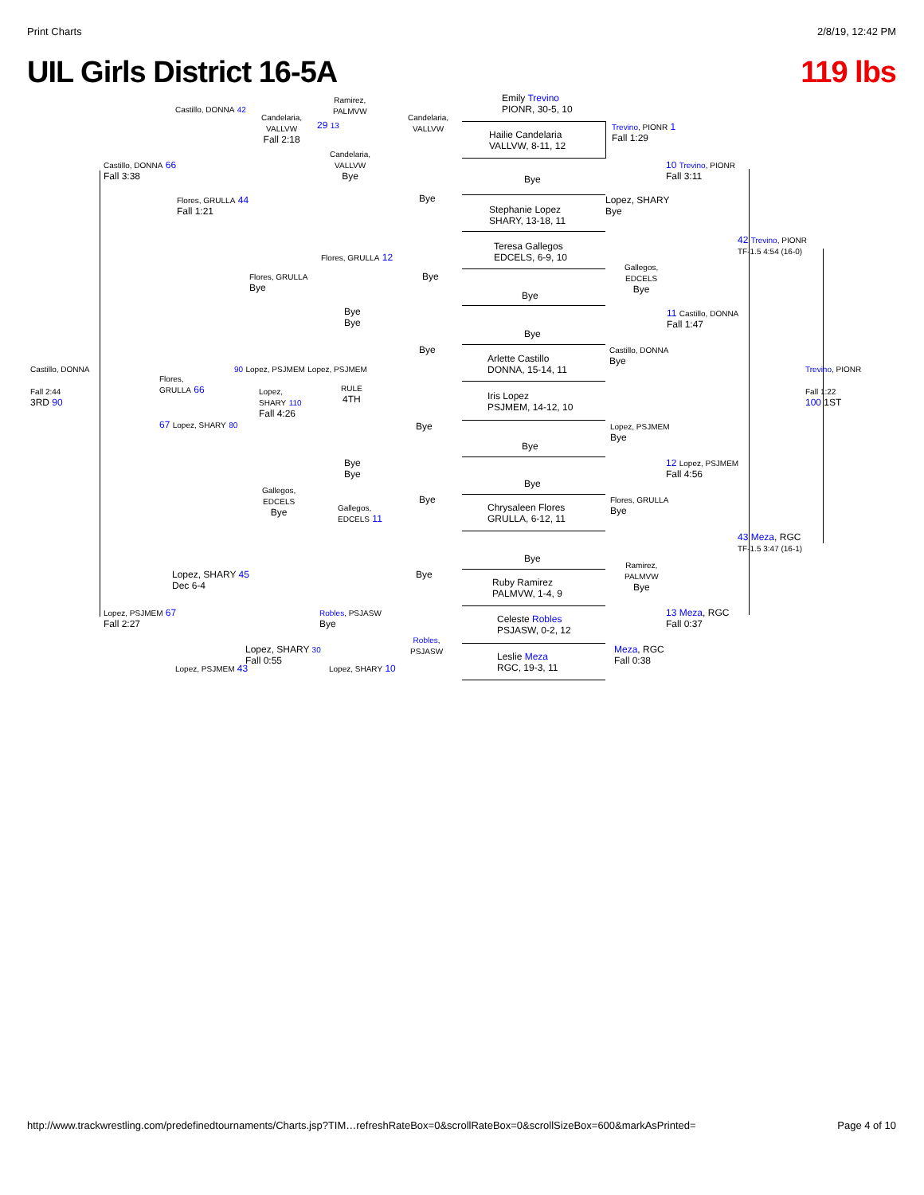Print Charts 2/8/19, 12:42 PM
UIL Girls District 16-5A 119 lbs
Emily Trevino
PIONR, 30-5, 10
Hailie Candelaria
VALLVW, 8-11, 12
Bye
Stephanie Lopez
SHARY, 13-18, 11
Teresa Gallegos
EDCELS, 6-9, 10
Bye
Bye
Arlette Castillo
DONNA, 15-14, 11
Iris Lopez
PSJMEM, 14-12, 10
Bye
Bye
Chrysaleen Flores
GRULLA, 6-12, 11
Bye
Ruby Ramirez
PALMVW, 1-4, 9
Celeste Robles
PSJASW, 0-2, 12
Leslie Meza
RGC, 19-3, 11
Castillo, DONNA 42
Candelaria,
VALLVW
Fall 2:18
Ramirez,
PALMVW
29 13
Candelaria,
VALLVW
Candelaria,
VALLVW
Bye
Castillo, DONNA 66
Fall 3:38
Bye
Flores, GRULLA 44
Fall 1:21
Trevino, PIONR 1
Fall 1:29
10 Trevino, PIONR
Fall 3:11
Lopez, SHARY
Bye
42 Trevino, PIONR
TF-1.5 4:54 (16-0)
Flores, GRULLA 12
Flores, GRULLA
Bye
Bye
Gallegos,
EDCELS
Bye
Bye
Bye
11 Castillo, DONNA
Fall 1:47
Bye
Castillo, DONNA
Bye
Castillo, DONNA
Fall 2:44
3RD 90
90 Lopez, PSJMEM Lopez, PSJMEM
Flores,
GRULLA 66
Lopez,
SHARY 110
Fall 4:26
RULE
4TH
67 Lopez, SHARY 80
Trevino, PIONR
Fall 1:22
100 1ST
Bye
Lopez, PSJMEM
Bye
Bye
Bye
12 Lopez, PSJMEM
Fall 4:56
Gallegos,
EDCELS
Bye
Gallegos,
EDCELS 11
Bye
Flores, GRULLA
Bye
43 Meza, RGC
TF-1.5 3:47 (16-1)
Lopez, SHARY 45
Dec 6-4
Bye
Ramirez,
PALMVW
Bye
Lopez, PSJMEM 67
Fall 2:27
Robles, PSJASW
Bye
13 Meza, RGC
Fall 0:37
Robles,
PSJASW
Lopez, SHARY 30
Fall 0:55
Meza, RGC
Fall 0:38
Lopez, PSJMEM 43 Lopez, SHARY 10
http://www.trackwrestling.com/predefinedtournaments/Charts.jsp?TIM…refreshRateBox=0&scrollRateBox=0&scrollSizeBox=600&markAsPrinted= Page 4 of 10